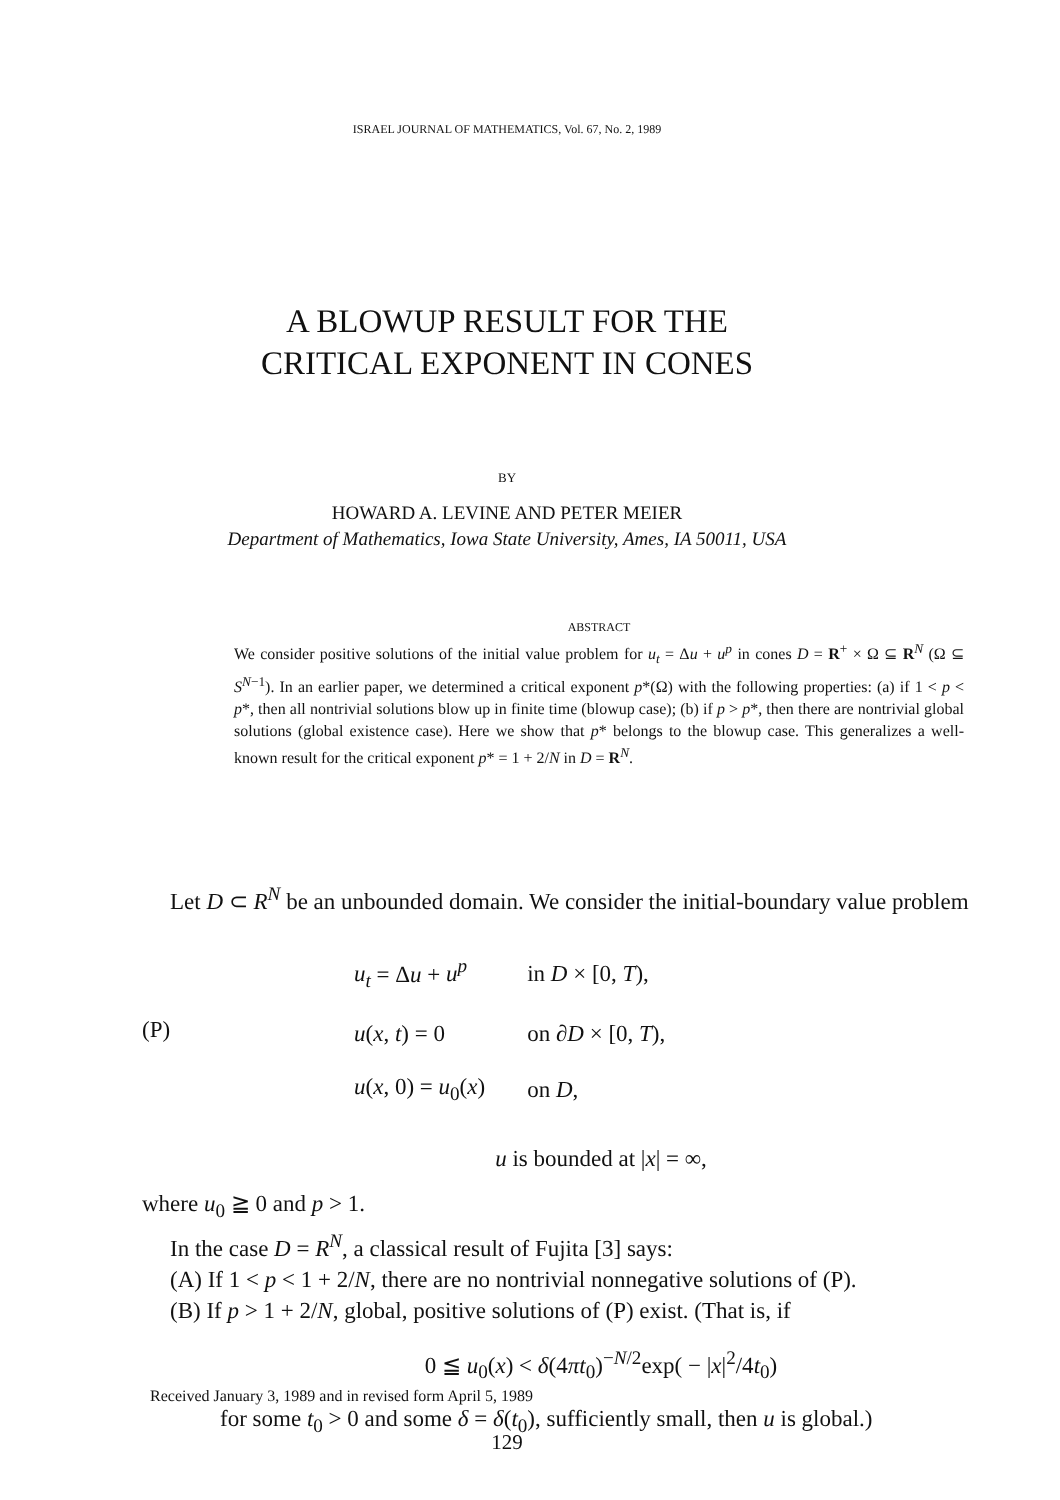ISRAEL JOURNAL OF MATHEMATICS, Vol. 67, No. 2, 1989
A BLOWUP RESULT FOR THE
CRITICAL EXPONENT IN CONES
BY
HOWARD A. LEVINE AND PETER MEIER
Department of Mathematics, Iowa State University, Ames, IA 50011, USA
ABSTRACT
We consider positive solutions of the initial value problem for u<sub>t</sub> = Δu + u<sup>p</sup> in cones D = R<sup>+</sup> × Ω ⊆ R<sup>N</sup> (Ω ⊆ S<sup>N−1</sup>). In an earlier paper, we determined a critical exponent p*(Ω) with the following properties: (a) if 1 < p < p*, then all nontrivial solutions blow up in finite time (blowup case); (b) if p > p*, then there are nontrivial global solutions (global existence case). Here we show that p* belongs to the blowup case. This generalizes a well-known result for the critical exponent p* = 1 + 2/N in D = R<sup>N</sup>.
Let D ⊂ R<sup>N</sup> be an unbounded domain. We consider the initial-boundary value problem
(P)
| u<sub>t</sub> = Δ u + u<sup>p</sup> | in D × [0, T ), |
| u ( x , t ) = 0 | on ∂ D × [0, T ), |
| u ( x , 0) = u<sub>0</sub>( x ) | on D , |
u is bounded at |x| = ∞,
where u<sub>0</sub> ≧ 0 and p > 1.
In the case D = R<sup>N</sup>, a classical result of Fujita [3] says:
(A) If 1 < p < 1 + 2/N, there are no nontrivial nonnegative solutions of (P).
(B) If p > 1 + 2/N, global, positive solutions of (P) exist. (That is, if
0 ≦ u<sub>0</sub>(x) < δ(4πt<sub>0</sub>)<sup>−N/2</sup>exp( − |x|<sup>2</sup>/4t<sub>0</sub>)
for some t<sub>0</sub> > 0 and some δ = δ(t<sub>0</sub>), sufficiently small, then u is global.)
Received January 3, 1989 and in revised form April 5, 1989
129